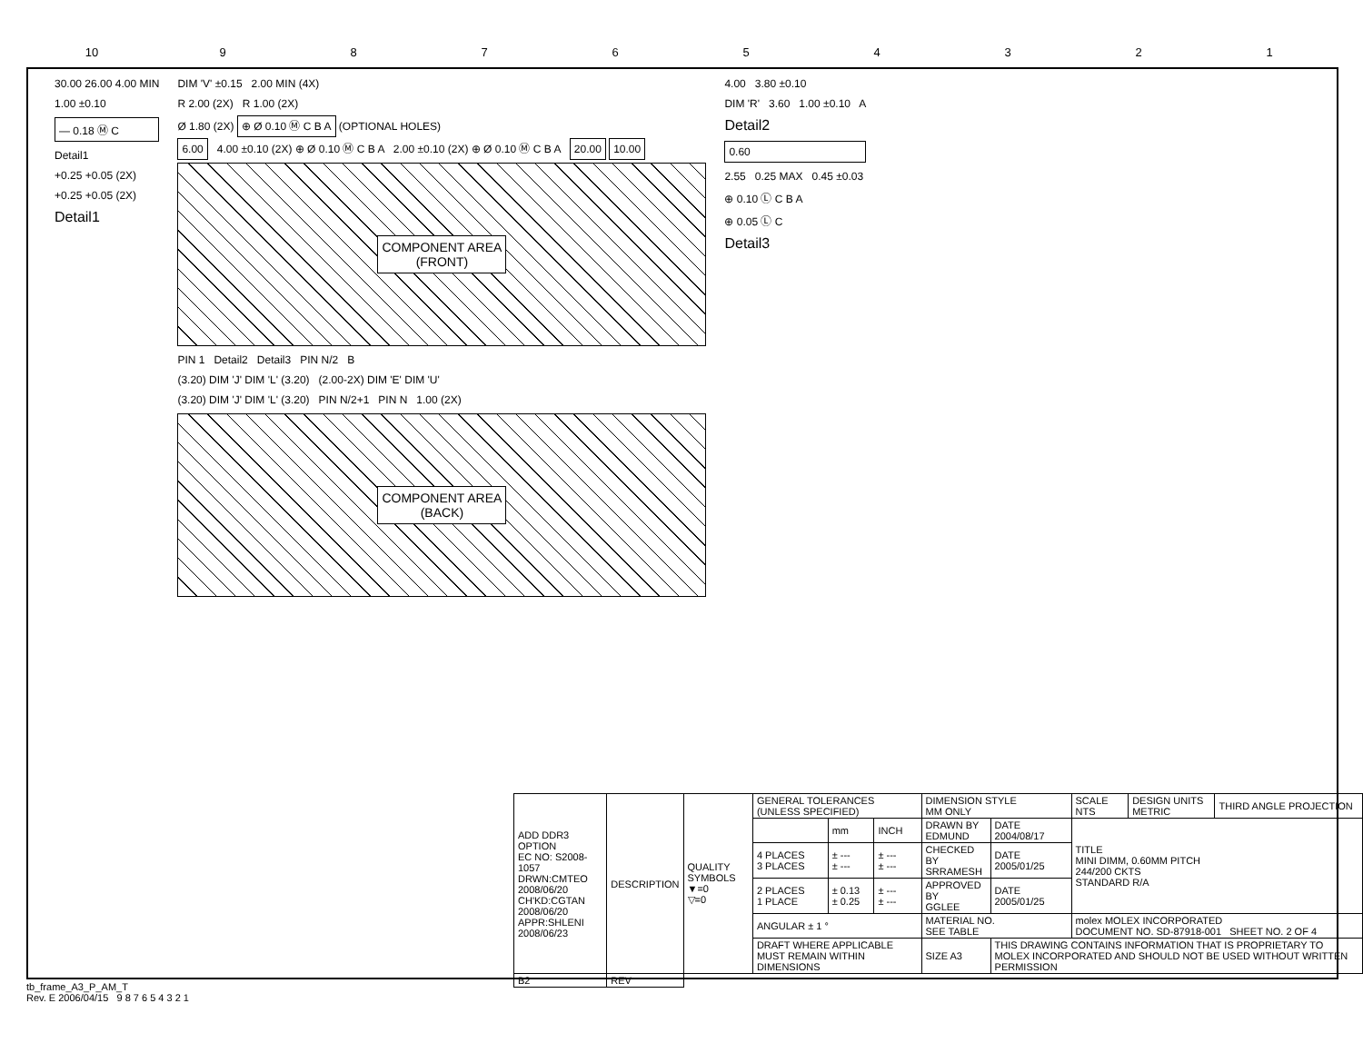10 9 8 7 6 5 4 3 2 1
30.00 26.00 4.00 MIN
1.00 ±0.10
— 0.18 Ⓜ C
Detail1
+0.25 +0.05 (2X)
+0.25 +0.05 (2X)
Detail1
DIM 'V' ±0.15 2.00 MIN (4X)
R 2.00 (2X) R 1.00 (2X)
Ø 1.80 (2X) ⊕ Ø 0.10 Ⓜ C B A (OPTIONAL HOLES)
6.00 4.00 ±0.10 (2X) ⊕ Ø 0.10 Ⓜ C B A 2.00 ±0.10 (2X) ⊕ Ø 0.10 Ⓜ C B A 20.00 10.00
COMPONENT AREA
(FRONT)
PIN 1 Detail2 Detail3 PIN N/2 B
(3.20) DIM 'J' DIM 'L' (3.20) (2.00-2X) DIM 'E' DIM 'U'
(3.20) DIM 'J' DIM 'L' (3.20) PIN N/2+1 PIN N 1.00 (2X)
COMPONENT AREA
(BACK)
4.00 3.80 ±0.10
DIM 'R' 3.60 1.00 ±0.10 A
Detail2
0.60
2.55 0.25 MAX 0.45 ±0.03
⊕ 0.10 Ⓛ C B A
⊕ 0.05 Ⓛ C
Detail3
| ADD DDR3 OPTION EC NO: S2008-1057 DRWN:CMTEO 2008/06/20 CH'KD:CGTAN 2008/06/20 APPR:SHLENI 2008/06/23 | DESCRIPTION | QUALITY SYMBOLS ▼=0 ▽=0 | GENERAL TOLERANCES (UNLESS SPECIFIED) | | | DIMENSION STYLE MM ONLY | | SCALE NTS | DESIGN UNITS METRIC | THIRD ANGLE PROJECTION |
| | | | | mm | INCH | DRAWN BY EDMUND | DATE 2004/08/17 | TITLE MINI DIMM, 0.60MM PITCH 244/200 CKTS STANDARD R/A | | |
| | | | 4 PLACES 3 PLACES | ± --- ± --- | ± --- ± --- | CHECKED BY SRRAMESH | DATE 2005/01/25 | | | |
| | | | 2 PLACES 1 PLACE | ± 0.13 ± 0.25 | ± --- ± --- | APPROVED BY GGLEE | DATE 2005/01/25 | | | |
| | | | ANGULAR ± 1 ° | | | MATERIAL NO. SEE TABLE | | molex MOLEX INCORPORATED DOCUMENT NO. SD-87918-001 SHEET NO. 2 OF 4 | | |
| | | | DRAFT WHERE APPLICABLE MUST REMAIN WITHIN DIMENSIONS | | | SIZE A3 | THIS DRAWING CONTAINS INFORMATION THAT IS PROPRIETARY TO MOLEX INCORPORATED AND SHOULD NOT BE USED WITHOUT WRITTEN PERMISSION | | | |
| B2 | REV | | | | | | | | | |
tb_frame_A3_P_AM_T
Rev. E 2006/04/15 9 8 7 6 5 4 3 2 1